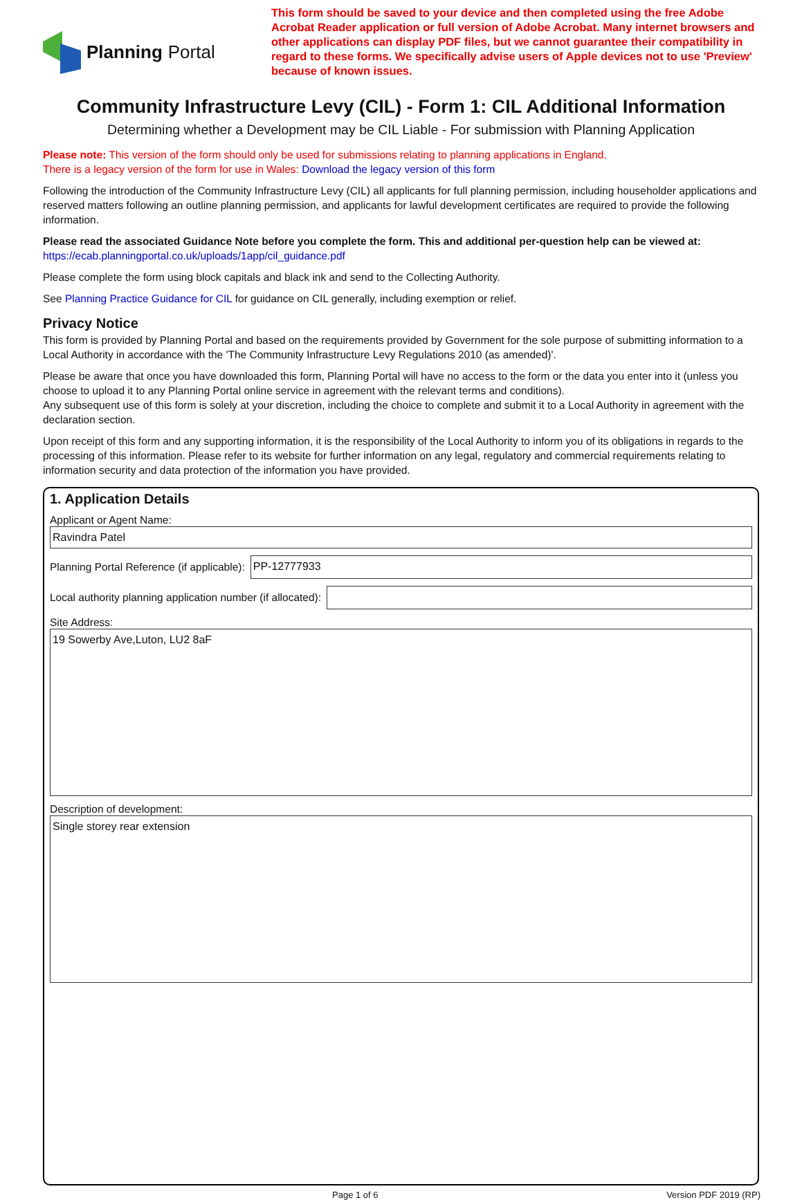Planning Portal
This form should be saved to your device and then completed using the free Adobe Acrobat Reader application or full version of Adobe Acrobat. Many internet browsers and other applications can display PDF files, but we cannot guarantee their compatibility in regard to these forms. We specifically advise users of Apple devices not to use 'Preview' because of known issues.
Community Infrastructure Levy (CIL) - Form 1: CIL Additional Information
Determining whether a Development may be CIL Liable - For submission with Planning Application
Please note: This version of the form should only be used for submissions relating to planning applications in England.
There is a legacy version of the form for use in Wales: Download the legacy version of this form
Following the introduction of the Community Infrastructure Levy (CIL) all applicants for full planning permission, including householder applications and reserved matters following an outline planning permission, and applicants for lawful development certificates are required to provide the following information.
Please read the associated Guidance Note before you complete the form. This and additional per-question help can be viewed at:
https://ecab.planningportal.co.uk/uploads/1app/cil_guidance.pdf
Please complete the form using block capitals and black ink and send to the Collecting Authority.
See Planning Practice Guidance for CIL for guidance on CIL generally, including exemption or relief.
Privacy Notice
This form is provided by Planning Portal and based on the requirements provided by Government for the sole purpose of submitting information to a Local Authority in accordance with the 'The Community Infrastructure Levy Regulations 2010 (as amended)'.
Please be aware that once you have downloaded this form, Planning Portal will have no access to the form or the data you enter into it (unless you choose to upload it to any Planning Portal online service in agreement with the relevant terms and conditions).
Any subsequent use of this form is solely at your discretion, including the choice to complete and submit it to a Local Authority in agreement with the declaration section.
Upon receipt of this form and any supporting information, it is the responsibility of the Local Authority to inform you of its obligations in regards to the processing of this information. Please refer to its website for further information on any legal, regulatory and commercial requirements relating to information security and data protection of the information you have provided.
1. Application Details
Applicant or Agent Name:
Ravindra Patel
Planning Portal Reference (if applicable):
PP-12777933
Local authority planning application number (if allocated):
Site Address:
19 Sowerby Ave,Luton, LU2 8aF
Description of development:
Single storey rear extension
Page 1 of 6 Version PDF 2019 (RP)